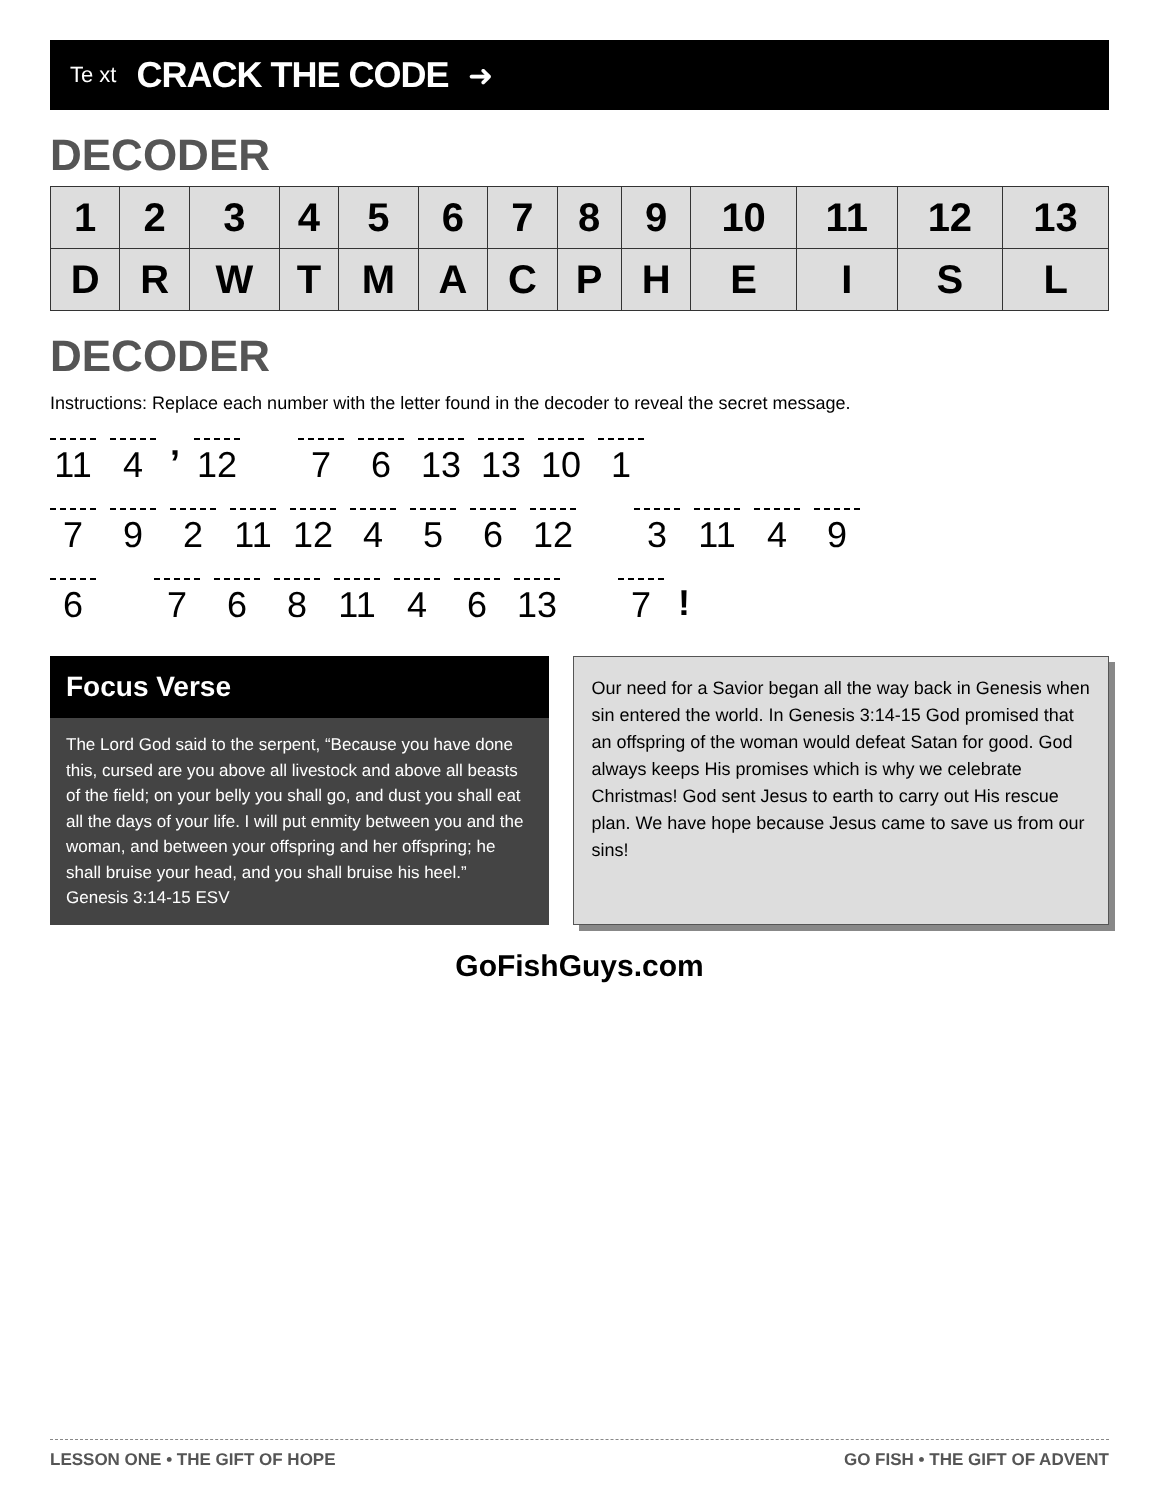Te xt
CRACK THE CODE
➜
DECODER
| 1 | 2 | 3 | 4 | 5 | 6 | 7 | 8 | 9 | 10 | 11 | 12 | 13 |
| --- | --- | --- | --- | --- | --- | --- | --- | --- | --- | --- | --- | --- |
| D | R | W | T | M | A | C | P | H | E | I | S | L |
DECODER
Instructions: Replace each number with the letter found in the decoder to reveal the secret message.
11 4’ 12 7 6 13 13 10 1
7 9 2 11 12 4 5 6 12 3 11 4 9
6 7 6 8 11 4 6 13 7!
Focus Verse
The Lord God said to the serpent, “Because you have done this, cursed are you above all livestock and above all beasts of the field; on your belly you shall go, and dust you shall eat all the days of your life. I will put enmity between you and the woman, and between your offspring and her offspring; he shall bruise your head, and you shall bruise his heel.” Genesis 3:14-15 ESV
Our need for a Savior began all the way back in Genesis when sin entered the world. In Genesis 3:14-15 God promised that an offspring of the woman would defeat Satan for good. God always keeps His promises which is why we celebrate Christmas! God sent Jesus to earth to carry out His rescue plan. We have hope because Jesus came to save us from our sins!
GoFishGuys.com
LESSON ONE • THE GIFT OF HOPE GO FISH • THE GIFT OF ADVENT